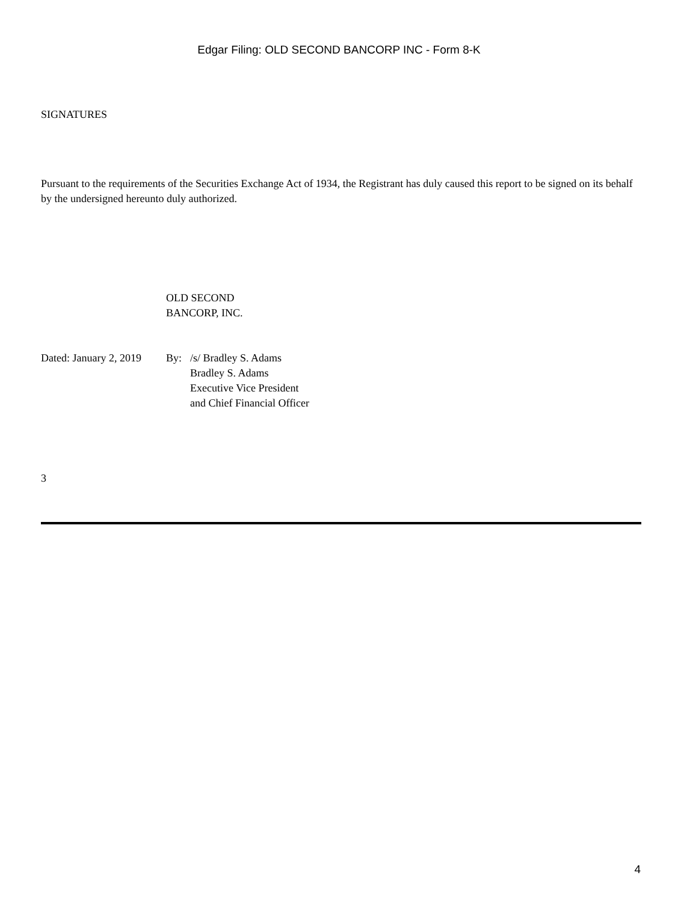Edgar Filing: OLD SECOND BANCORP INC - Form 8-K
SIGNATURES
Pursuant to the requirements of the Securities Exchange Act of 1934, the Registrant has duly caused this report to be signed on its behalf by the undersigned hereunto duly authorized.
OLD SECOND
BANCORP, INC.
| Dated: January 2, 2019 | By: | /s/ Bradley S. Adams Bradley S. Adams Executive Vice President and Chief Financial Officer |
3
4